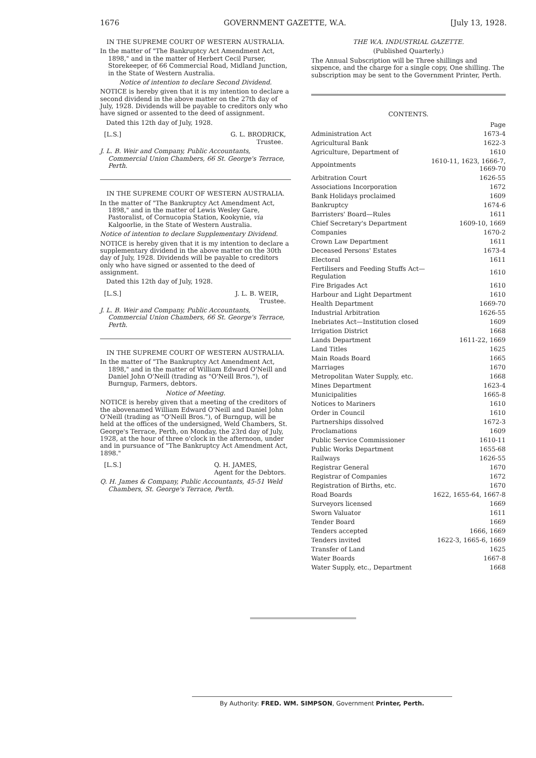1676 GOVERNMENT GAZETTE, W.A. [July 13, 1928.
IN THE SUPREME COURT OF WESTERN AUSTRALIA.
In the matter of "The Bankruptcy Act Amendment Act, 1898," and in the matter of Herbert Cecil Purser, Storekeeper, of 66 Commercial Road, Midland Junction, in the State of Western Australia.
Notice of intention to declare Second Dividend.
NOTICE is hereby given that it is my intention to declare a second dividend in the above matter on the 27th day of July, 1928. Dividends will be payable to creditors only who have signed or assented to the deed of assignment.
Dated this 12th day of July, 1928.
[L.S.] G. L. BRODRICK,
Trustee.
J. L. B. Weir and Company, Public Accountants, Commercial Union Chambers, 66 St. George's Terrace, Perth.
IN THE SUPREME COURT OF WESTERN AUSTRALIA.
In the matter of "The Bankruptcy Act Amendment Act, 1898," and in the matter of Lewis Wesley Gare, Pastoralist, of Cornucopia Station, Kookynie, via Kalgoorlie, in the State of Western Australia.
Notice of intention to declare Supplementary Dividend.
NOTICE is hereby given that it is my intention to declare a supplementary dividend in the above matter on the 30th day of July, 1928. Dividends will be payable to creditors only who have signed or assented to the deed of assignment.
Dated this 12th day of July, 1928.
[L.S.] J. L. B. WEIR,
Trustee.
J. L. B. Weir and Company, Public Accountants, Commercial Union Chambers, 66 St. George's Terrace, Perth.
IN THE SUPREME COURT OF WESTERN AUSTRALIA.
In the matter of "The Bankruptcy Act Amendment Act, 1898," and in the matter of William Edward O'Neill and Daniel John O'Neill (trading as "O'Neill Bros."), of Burngup, Farmers, debtors.
Notice of Meeting.
NOTICE is hereby given that a meeting of the creditors of the abovenamed William Edward O'Neill and Daniel John O'Neill (trading as "O'Neill Bros."), of Burngup, will be held at the offices of the undersigned, Weld Chambers, St. George's Terrace, Perth, on Monday, the 23rd day of July, 1928, at the hour of three o'clock in the afternoon, under and in pursuance of "The Bankruptcy Act Amendment Act, 1898."
[L.S.] Q. H. JAMES,
Agent for the Debtors.
Q. H. James & Company, Public Accountants, 45-51 Weld Chambers, St. George's Terrace, Perth.
THE W.A. INDUSTRIAL GAZETTE.
(Published Quarterly.)
The Annual Subscription will be Three shillings and sixpence, and the charge for a single copy, One shilling. The subscription may be sent to the Government Printer, Perth.
CONTENTS.
| | Page |
| Administration Act | 1673-4 |
| Agricultural Bank | 1622-3 |
| Agriculture, Department of | 1610 |
| Appointments | 1610-11, 1623, 1666-7, 1669-70 |
| Arbitration Court | 1626-55 |
| Associations Incorporation | 1672 |
| Bank Holidays proclaimed | 1609 |
| Bankruptcy | 1674-6 |
| Barristers' Board—Rules | 1611 |
| Chief Secretary's Department | 1609-10, 1669 |
| Companies | 1670-2 |
| Crown Law Department | 1611 |
| Deceased Persons' Estates | 1673-4 |
| Electoral | 1611 |
| Fertilisers and Feeding Stuffs Act—Regulation | 1610 |
| Fire Brigades Act | 1610 |
| Harbour and Light Department | 1610 |
| Health Department | 1669-70 |
| Industrial Arbitration | 1626-55 |
| Inebriates Act—Institution closed | 1609 |
| Irrigation District | 1668 |
| Lands Department | 1611-22, 1669 |
| Land Titles | 1625 |
| Main Roads Board | 1665 |
| Marriages | 1670 |
| Metropolitan Water Supply, etc. | 1668 |
| Mines Department | 1623-4 |
| Municipalities | 1665-8 |
| Notices to Mariners | 1610 |
| Order in Council | 1610 |
| Partnerships dissolved | 1672-3 |
| Proclamations | 1609 |
| Public Service Commissioner | 1610-11 |
| Public Works Department | 1655-68 |
| Railways | 1626-55 |
| Registrar General | 1670 |
| Registrar of Companies | 1672 |
| Registration of Births, etc. | 1670 |
| Road Boards | 1622, 1655-64, 1667-8 |
| Surveyors licensed | 1669 |
| Sworn Valuator | 1611 |
| Tender Board | 1669 |
| Tenders accepted | 1666, 1669 |
| Tenders invited | 1622-3, 1665-6, 1669 |
| Transfer of Land | 1625 |
| Water Boards | 1667-8 |
| Water Supply, etc., Department | 1668 |
By Authority: FRED. WM. SIMPSON, Government Printer, Perth.